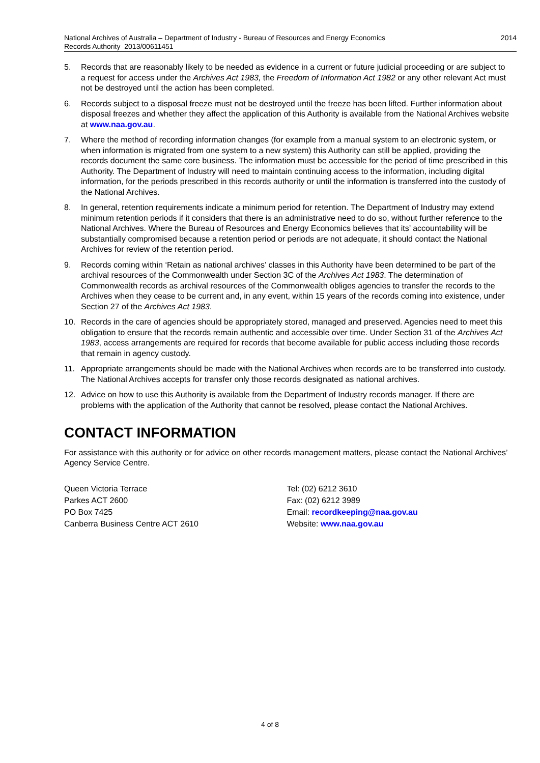National Archives of Australia – Department of Industry - Bureau of Resources and Energy Economics
Records Authority 2013/00611451
2014
5. Records that are reasonably likely to be needed as evidence in a current or future judicial proceeding or are subject to a request for access under the Archives Act 1983, the Freedom of Information Act 1982 or any other relevant Act must not be destroyed until the action has been completed.
6. Records subject to a disposal freeze must not be destroyed until the freeze has been lifted. Further information about disposal freezes and whether they affect the application of this Authority is available from the National Archives website at www.naa.gov.au.
7. Where the method of recording information changes (for example from a manual system to an electronic system, or when information is migrated from one system to a new system) this Authority can still be applied, providing the records document the same core business. The information must be accessible for the period of time prescribed in this Authority. The Department of Industry will need to maintain continuing access to the information, including digital information, for the periods prescribed in this records authority or until the information is transferred into the custody of the National Archives.
8. In general, retention requirements indicate a minimum period for retention. The Department of Industry may extend minimum retention periods if it considers that there is an administrative need to do so, without further reference to the National Archives. Where the Bureau of Resources and Energy Economics believes that its’ accountability will be substantially compromised because a retention period or periods are not adequate, it should contact the National Archives for review of the retention period.
9. Records coming within ‘Retain as national archives’ classes in this Authority have been determined to be part of the archival resources of the Commonwealth under Section 3C of the Archives Act 1983. The determination of Commonwealth records as archival resources of the Commonwealth obliges agencies to transfer the records to the Archives when they cease to be current and, in any event, within 15 years of the records coming into existence, under Section 27 of the Archives Act 1983.
10. Records in the care of agencies should be appropriately stored, managed and preserved. Agencies need to meet this obligation to ensure that the records remain authentic and accessible over time. Under Section 31 of the Archives Act 1983, access arrangements are required for records that become available for public access including those records that remain in agency custody.
11. Appropriate arrangements should be made with the National Archives when records are to be transferred into custody. The National Archives accepts for transfer only those records designated as national archives.
12. Advice on how to use this Authority is available from the Department of Industry records manager. If there are problems with the application of the Authority that cannot be resolved, please contact the National Archives.
CONTACT INFORMATION
For assistance with this authority or for advice on other records management matters, please contact the National Archives’ Agency Service Centre.
Queen Victoria Terrace
Parkes ACT 2600
PO Box 7425
Canberra Business Centre ACT 2610
Tel: (02) 6212 3610
Fax: (02) 6212 3989
Email: recordkeeping@naa.gov.au
Website: www.naa.gov.au
4 of 8